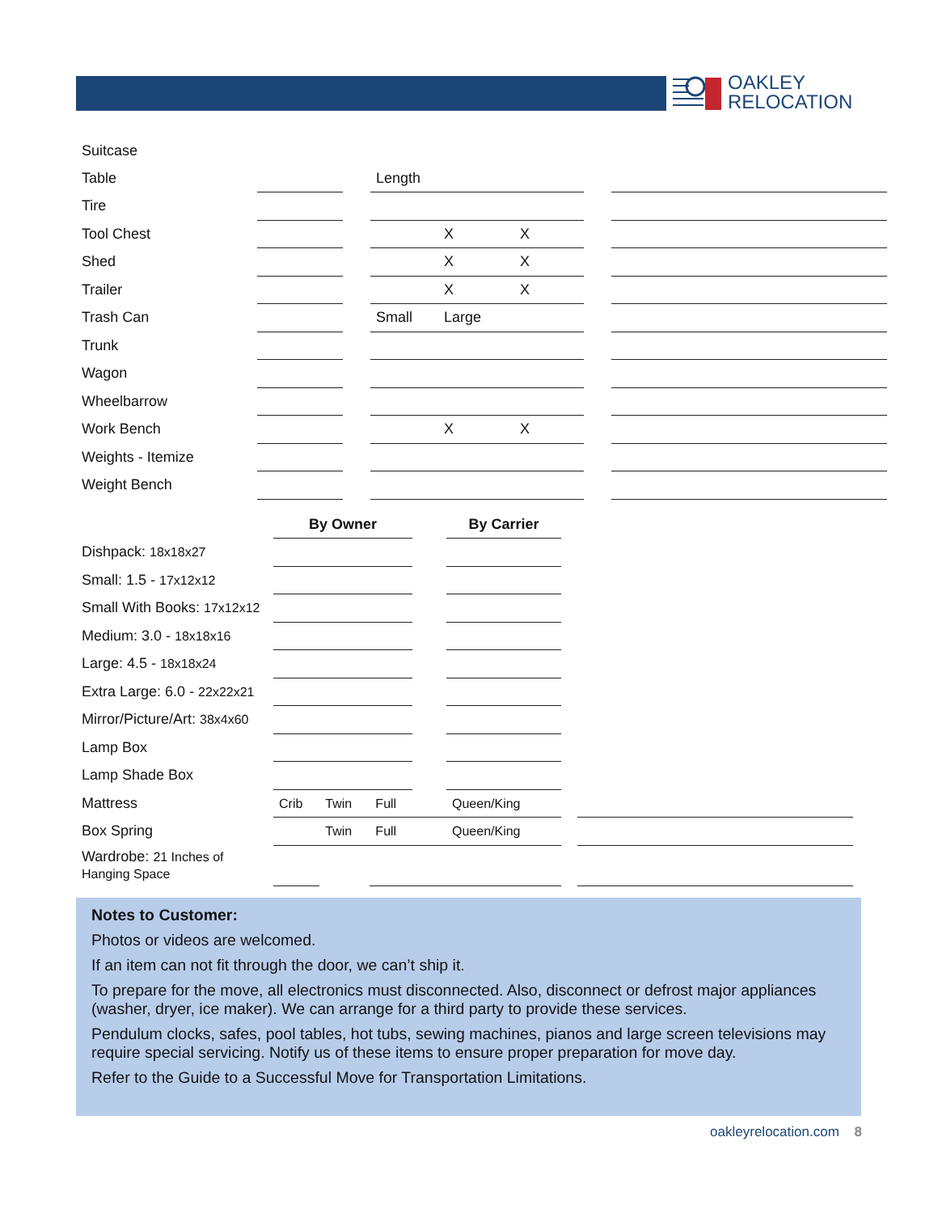OAKLEY
RELOCATION
| Suitcase | | | | | | | |
| Table | | | Length | | | | |
| Tire | | | | | | | |
| Tool Chest | | | | X | X | | |
| Shed | | | | X | X | | |
| Trailer | | | | X | X | | |
| Trash Can | | | Small | Large | | | |
| Trunk | | | | | | | |
| Wagon | | | | | | | |
| Wheelbarrow | | | | | | | |
| Work Bench | | | | X | X | | |
| Weights - Itemize | | | | | | | |
| Weight Bench | | | | | | | |
| | By Owner | | | | By Carrier | | |
| Dishpack: 18x18x27 | | | | | | | |
| Small: 1.5 - 17x12x12 | | | | | | | |
| Small With Books: 17x12x12 | | | | | | | |
| Medium: 3.0 - 18x18x16 | | | | | | | |
| Large: 4.5 - 18x18x24 | | | | | | | |
| Extra Large: 6.0 - 22x22x21 | | | | | | | |
| Mirror/Picture/Art: 38x4x60 | | | | | | | |
| Lamp Box | | | | | | | |
| Lamp Shade Box | | | | | | | |
| Mattress | Crib | Twin | Full | | Queen/King | | |
| Box Spring | | Twin | Full | | Queen/King | | |
| Wardrobe: 21 Inches of Hanging Space | | | | | | | |
Notes to Customer:
Photos or videos are welcomed.
If an item can not fit through the door, we can’t ship it.
To prepare for the move, all electronics must disconnected. Also, disconnect or defrost major appliances (washer, dryer, ice maker). We can arrange for a third party to provide these services.
Pendulum clocks, safes, pool tables, hot tubs, sewing machines, pianos and large screen televisions may require special servicing. Notify us of these items to ensure proper preparation for move day.
Refer to the Guide to a Successful Move for Transportation Limitations.
oakleyrelocation.com 8